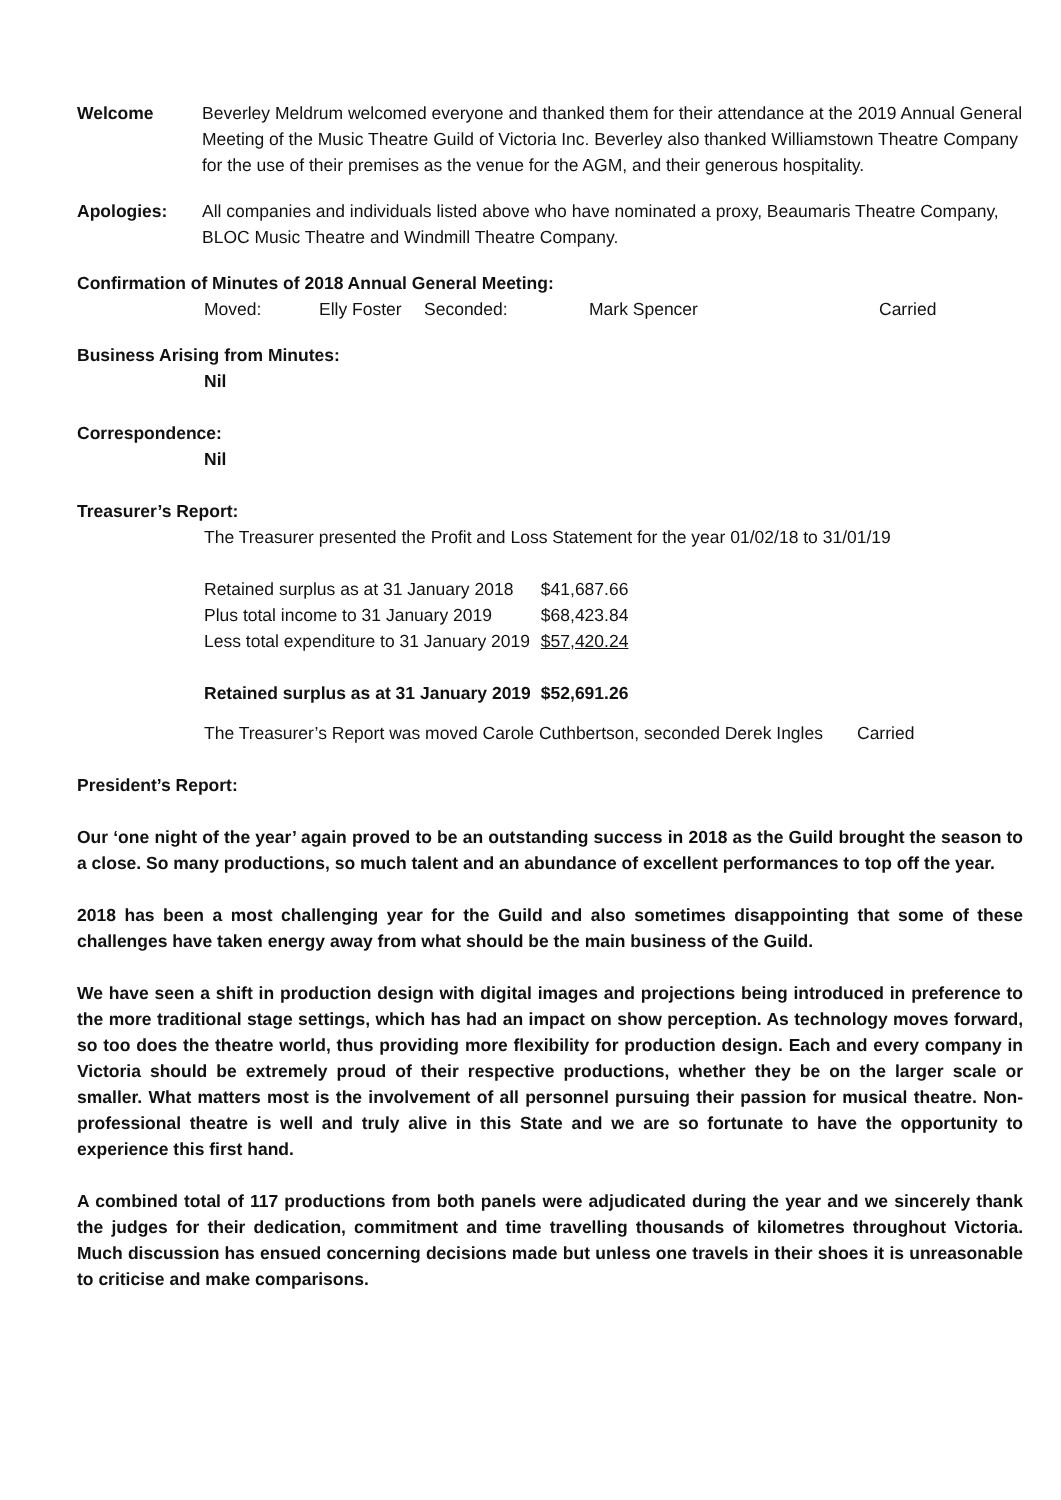Welcome Beverley Meldrum welcomed everyone and thanked them for their attendance at the 2019 Annual General Meeting of the Music Theatre Guild of Victoria Inc. Beverley also thanked Williamstown Theatre Company for the use of their premises as the venue for the AGM, and their generous hospitality.
Apologies: All companies and individuals listed above who have nominated a proxy, Beaumaris Theatre Company, BLOC Music Theatre and Windmill Theatre Company.
Confirmation of Minutes of 2018 Annual General Meeting:
| Moved: | Elly Foster | Seconded: | Mark Spencer | Carried |
Business Arising from Minutes:
Nil
Correspondence:
Nil
Treasurer’s Report:
The Treasurer presented the Profit and Loss Statement for the year 01/02/18 to 31/01/19
| Retained surplus as at 31 January 2018 | $41,687.66 |
| Plus total income to 31 January 2019 | $68,423.84 |
| Less total expenditure to 31 January 2019 | $57,420.24 |
| Retained surplus as at 31 January 2019 | $52,691.26 |
The Treasurer’s Report was moved Carole Cuthbertson, seconded Derek Ingles Carried
President’s Report:
Our ‘one night of the year’ again proved to be an outstanding success in 2018 as the Guild brought the season to a close. So many productions, so much talent and an abundance of excellent performances to top off the year.
2018 has been a most challenging year for the Guild and also sometimes disappointing that some of these challenges have taken energy away from what should be the main business of the Guild.
We have seen a shift in production design with digital images and projections being introduced in preference to the more traditional stage settings, which has had an impact on show perception. As technology moves forward, so too does the theatre world, thus providing more flexibility for production design. Each and every company in Victoria should be extremely proud of their respective productions, whether they be on the larger scale or smaller. What matters most is the involvement of all personnel pursuing their passion for musical theatre. Non-professional theatre is well and truly alive in this State and we are so fortunate to have the opportunity to experience this first hand.
A combined total of 117 productions from both panels were adjudicated during the year and we sincerely thank the judges for their dedication, commitment and time travelling thousands of kilometres throughout Victoria. Much discussion has ensued concerning decisions made but unless one travels in their shoes it is unreasonable to criticise and make comparisons.